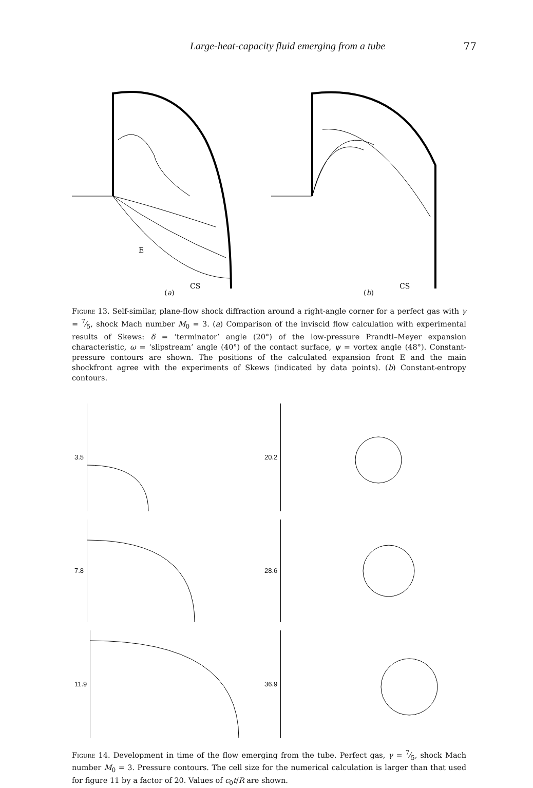Large-heat-capacity fluid emerging from a tube 77
E
CS
(a)
CS
(b)
Figure 13. Self-similar, plane-flow shock diffraction around a right-angle corner for a perfect gas with γ = 7⁄5, shock Mach number M<sub>0</sub> = 3. (a) Comparison of the inviscid flow calculation with experimental results of Skews: δ = ‘terminator’ angle (20°) of the low-pressure Prandtl–Meyer expansion characteristic, ω = ‘slipstream’ angle (40°) of the contact surface, ψ = vortex angle (48°). Constant-pressure contours are shown. The positions of the calculated expansion front E and the main shockfront agree with the experiments of Skews (indicated by data points). (b) Constant-entropy contours.
3.5
20.2
7.8
28.6
11.9
36.9
Figure 14. Development in time of the flow emerging from the tube. Perfect gas, γ = 7⁄5, shock Mach number M<sub>0</sub> = 3. Pressure contours. The cell size for the numerical calculation is larger than that used for figure 11 by a factor of 20. Values of c<sub>0</sub>t/R are shown.